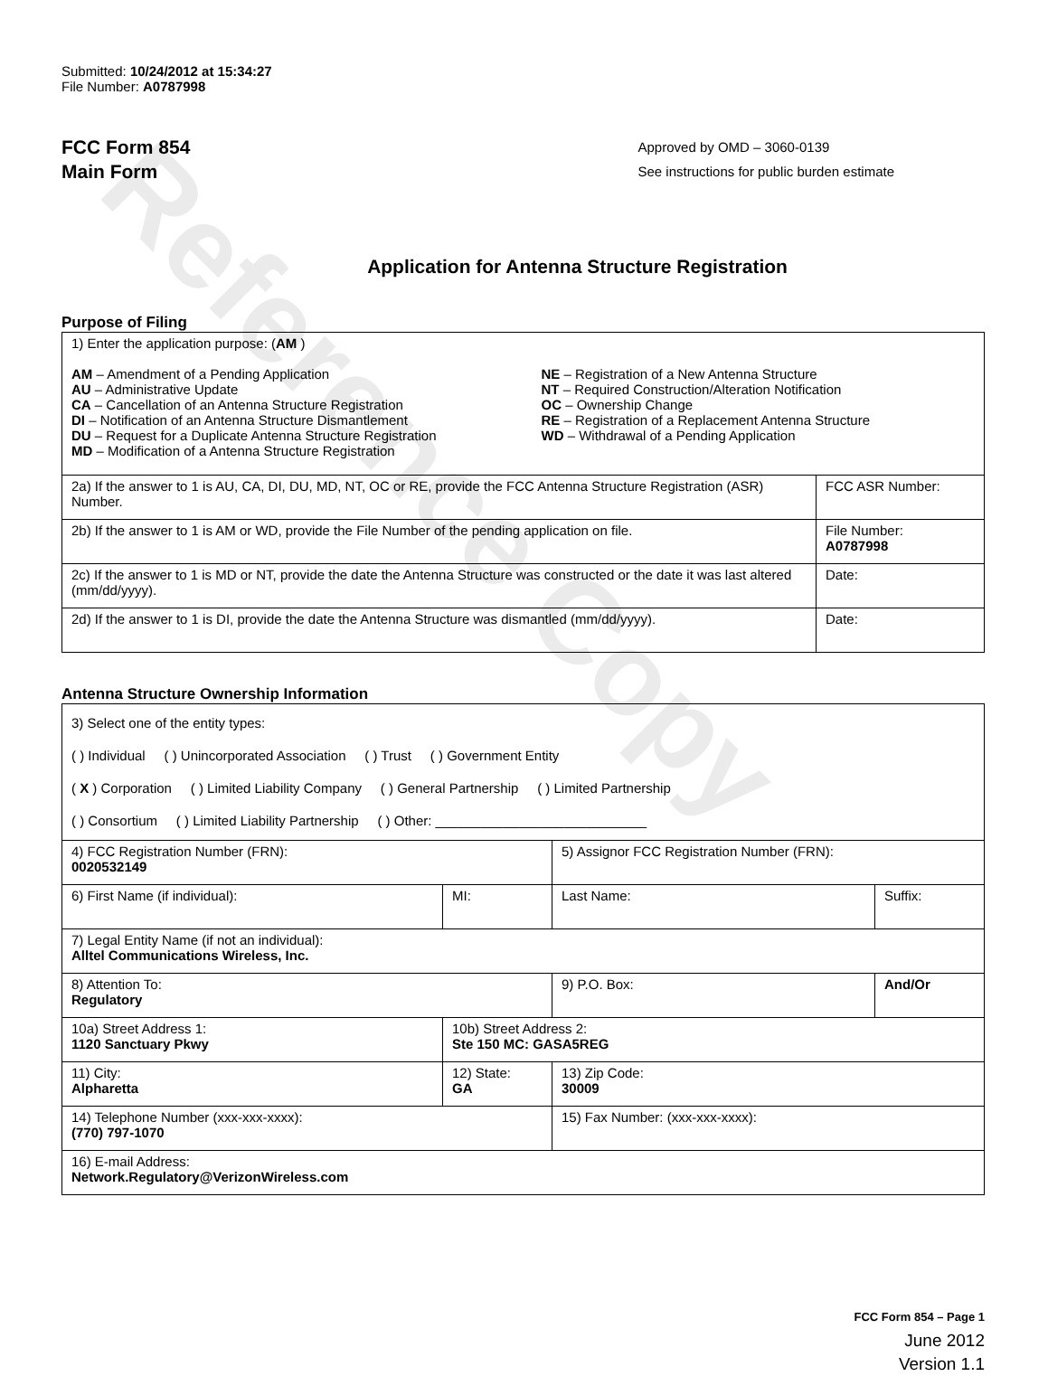Reference Copy
Submitted: 10/24/2012 at 15:34:27
File Number: A0787998
FCC Form 854
Main Form
Approved by OMD – 3060-0139
See instructions for public burden estimate
Application for Antenna Structure Registration
Purpose of Filing
| 1) Enter the application purpose: ( AM ) AM – Amendment of a Pending Application AU – Administrative Update CA – Cancellation of an Antenna Structure Registration DI – Notification of an Antenna Structure Dismantlement DU – Request for a Duplicate Antenna Structure Registration MD – Modification of a Antenna Structure Registration NE – Registration of a New Antenna Structure NT – Required Construction/Alteration Notification OC – Ownership Change RE – Registration of a Replacement Antenna Structure WD – Withdrawal of a Pending Application | |
| 2a) If the answer to 1 is AU, CA, DI, DU, MD, NT, OC or RE, provide the FCC Antenna Structure Registration (ASR) Number. | FCC ASR Number: |
| 2b) If the answer to 1 is AM or WD, provide the File Number of the pending application on file. | File Number: A0787998 |
| 2c) If the answer to 1 is MD or NT, provide the date the Antenna Structure was constructed or the date it was last altered (mm/dd/yyyy). | Date: |
| 2d) If the answer to 1 is DI, provide the date the Antenna Structure was dismantled (mm/dd/yyyy). | Date: |
Antenna Structure Ownership Information
| 3) Select one of the entity types: ( ) Individual ( ) Unincorporated Association ( ) Trust ( ) Government Entity ( X ) Corporation ( ) Limited Liability Company ( ) General Partnership ( ) Limited Partnership ( ) Consortium ( ) Limited Liability Partnership ( ) Other: ____________________________ | | | |
| 4) FCC Registration Number (FRN): 0020532149 | | 5) Assignor FCC Registration Number (FRN): | |
| 6) First Name (if individual): | MI: | Last Name: | Suffix: |
| 7) Legal Entity Name (if not an individual): Alltel Communications Wireless, Inc. | | | |
| 8) Attention To: Regulatory | | 9) P.O. Box: | And/Or |
| 10a) Street Address 1: 1120 Sanctuary Pkwy | 10b) Street Address 2: Ste 150 MC: GASA5REG | | |
| 11) City: Alpharetta | 12) State: GA | 13) Zip Code: 30009 | |
| 14) Telephone Number (xxx-xxx-xxxx): (770) 797-1070 | | 15) Fax Number: (xxx-xxx-xxxx): | |
| 16) E-mail Address: Network.Regulatory@VerizonWireless.com | | | |
FCC Form 854 – Page 1
June 2012
Version 1.1